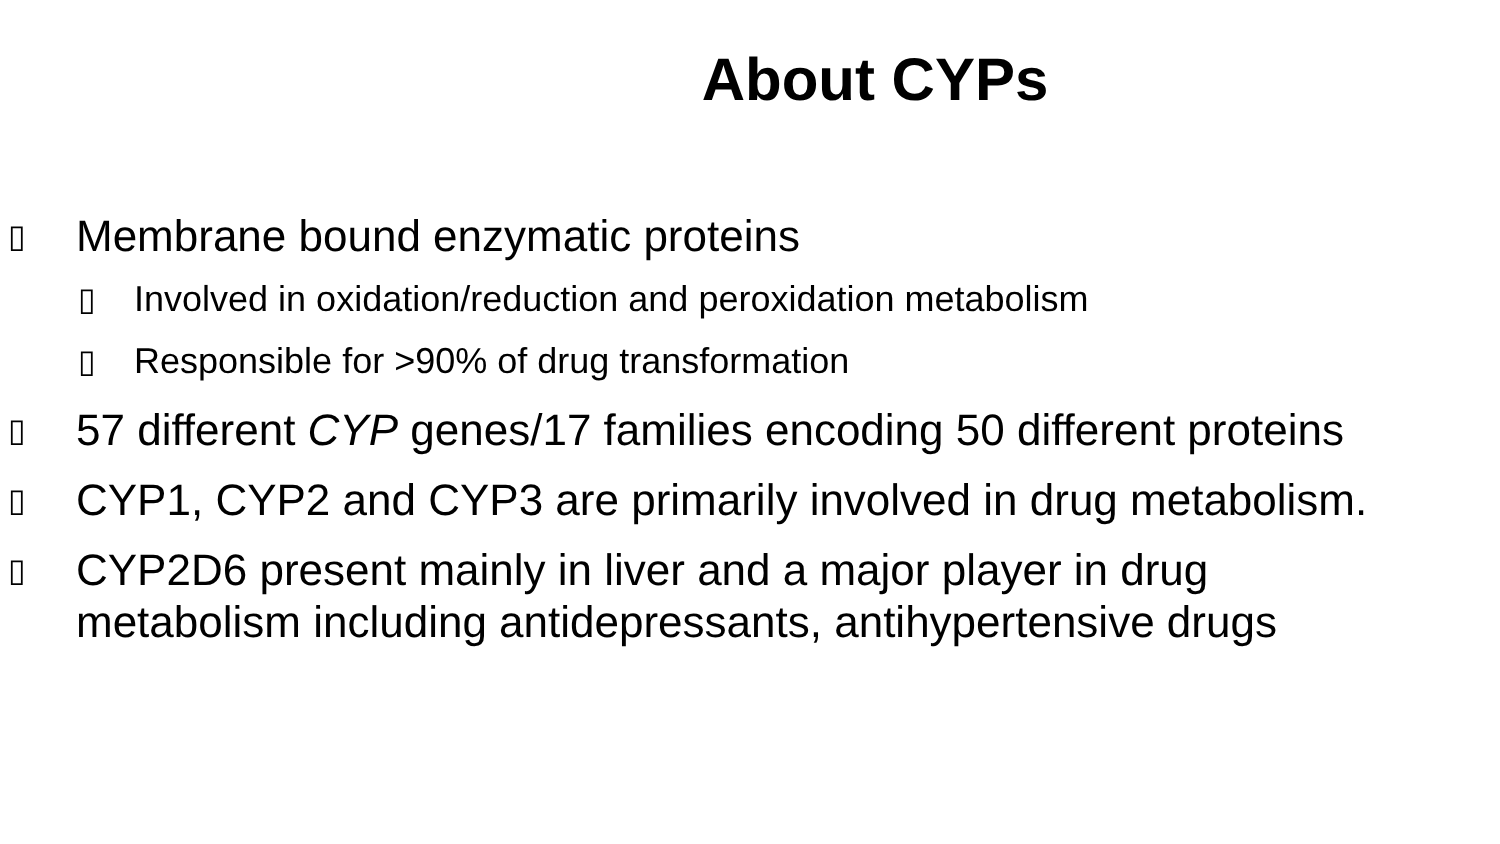About CYPs
▯ Membrane bound enzymatic proteins
▯ Involved in oxidation/reduction and peroxidation metabolism
▯ Responsible for >90% of drug transformation
▯ 57 different CYP genes/17 families encoding 50 different proteins
▯ CYP1, CYP2 and CYP3 are primarily involved in drug metabolism.
▯ CYP2D6 present mainly in liver and a major player in drug metabolism including antidepressants, antihypertensive drugs